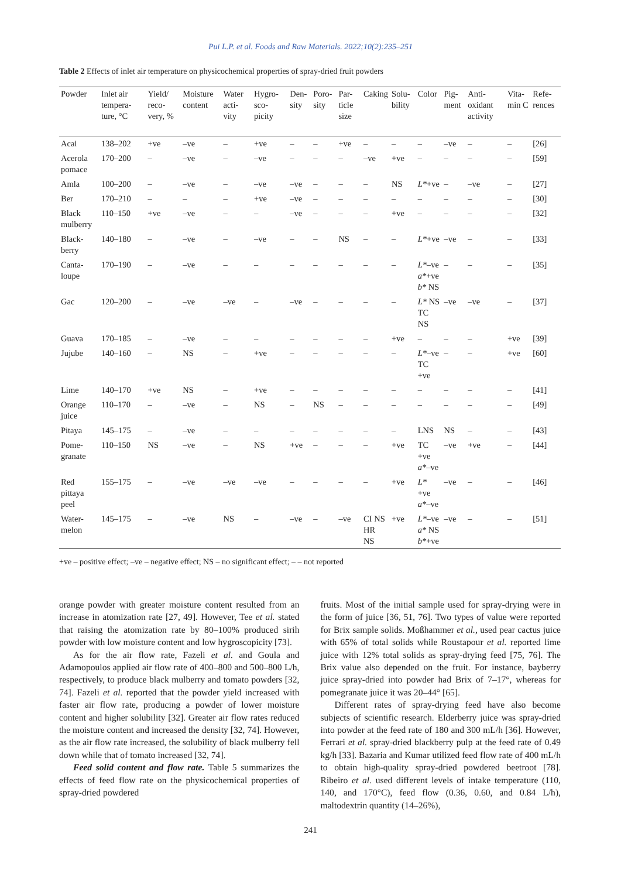Pui L.P. et al. Foods and Raw Materials. 2022;10(2):235–251
Table 2 Effects of inlet air temperature on physicochemical properties of spray-dried fruit powders
| Powder | Inlet air tempera-ture, °C | Yield/ reco-very, % | Moisture content | Water acti-vity | Hygro-sco-picity | Den-sity | Poro-sity | Par-ticle size | Caking | Solu-bility | Color | Pig-ment | Anti-oxidant activity | Vita-min C | Refe-rences |
| --- | --- | --- | --- | --- | --- | --- | --- | --- | --- | --- | --- | --- | --- | --- | --- |
| Acai | 138–202 | +ve | –ve | – | +ve | – | – | +ve | – | – | – | –ve | – | – | [26] |
| Acerola pomace | 170–200 | – | –ve | – | –ve | – | – | – | –ve | +ve | – | – | – | – | [59] |
| Amla | 100–200 | – | –ve | – | –ve | –ve | – | – | – | NS | L* +ve | – | –ve | – | [27] |
| Ber | 170–210 | – | – | – | +ve | –ve | – | – | – | – | – | – | – | – | [30] |
| Black mulberry | 110–150 | +ve | –ve | – | – | –ve | – | – | – | +ve | – | – | – | – | [32] |
| Black-berry | 140–180 | – | –ve | – | –ve | – | – | NS | – | – | L* +ve | –ve | – | – | [33] |
| Canta-loupe | 170–190 | – | –ve | – | – | – | – | – | – | – | L* –ve a* +ve b* NS | – | – | – | [35] |
| Gac | 120–200 | – | –ve | –ve | – | –ve | – | – | – | – | L* NS TC NS | –ve | –ve | – | [37] |
| Guava | 170–185 | – | –ve | – | – | – | – | – | – | +ve | – | – | – | +ve | [39] |
| Jujube | 140–160 | – | NS | – | +ve | – | – | – | – | – | L* –ve TC +ve | – | – | +ve | [60] |
| Lime | 140–170 | +ve | NS | – | +ve | – | – | – | – | – | – | – | – | – | [41] |
| Orange juice | 110–170 | – | –ve | – | NS | – | NS | – | – | – | – | – | – | – | [49] |
| Pitaya | 145–175 | – | –ve | – | – | – | – | – | – | – | LNS | NS | – | – | [43] |
| Pome-granate | 110–150 | NS | –ve | – | NS | +ve | – | – | – | +ve | TC +ve a* –ve | –ve | +ve | – | [44] |
| Red pittaya peel | 155–175 | – | –ve | –ve | –ve | – | – | – | – | +ve | L* +ve a* –ve | –ve | – | – | [46] |
| Water-melon | 145–175 | – | –ve | NS | – | –ve | – | –ve | CI NS HR NS | +ve | L* –ve a* NS b* +ve | –ve | – | – | [51] |
+ve – positive effect; –ve – negative effect; NS – no significant effect; – – not reported
orange powder with greater moisture content resulted from an increase in atomization rate [27, 49]. However, Tee et al. stated that raising the atomization rate by 80–100% produced sirih powder with low moisture content and low hygroscopicity [73].
As for the air flow rate, Fazeli et al. and Goula and Adamopoulos applied air flow rate of 400–800 and 500–800 L/h, respectively, to produce black mulberry and tomato powders [32, 74]. Fazeli et al. reported that the powder yield increased with faster air flow rate, producing a powder of lower moisture content and higher solubility [32]. Greater air flow rates reduced the moisture content and increased the density [32, 74]. However, as the air flow rate increased, the solubility of black mulberry fell down while that of tomato increased [32, 74].
Feed solid content and flow rate. Table 5 summarizes the effects of feed flow rate on the physicochemical properties of spray-dried powdered
fruits. Most of the initial sample used for spray-drying were in the form of juice [36, 51, 76]. Two types of value were reported for Brix sample solids. Moßhammer et al., used pear cactus juice with 65% of total solids while Roustapour et al. reported lime juice with 12% total solids as spray-drying feed [75, 76]. The Brix value also depended on the fruit. For instance, bayberry juice spray-dried into powder had Brix of 7–17°, whereas for pomegranate juice it was 20–44° [65].
Different rates of spray-drying feed have also become subjects of scientific research. Elderberry juice was spray-dried into powder at the feed rate of 180 and 300 mL/h [36]. However, Ferrari et al. spray-dried blackberry pulp at the feed rate of 0.49 kg/h [33]. Bazaria and Kumar utilized feed flow rate of 400 mL/h to obtain high-quality spray-dried powdered beetroot [78]. Ribeiro et al. used different levels of intake temperature (110, 140, and 170°C), feed flow (0.36, 0.60, and 0.84 L/h), maltodextrin quantity (14–26%),
241